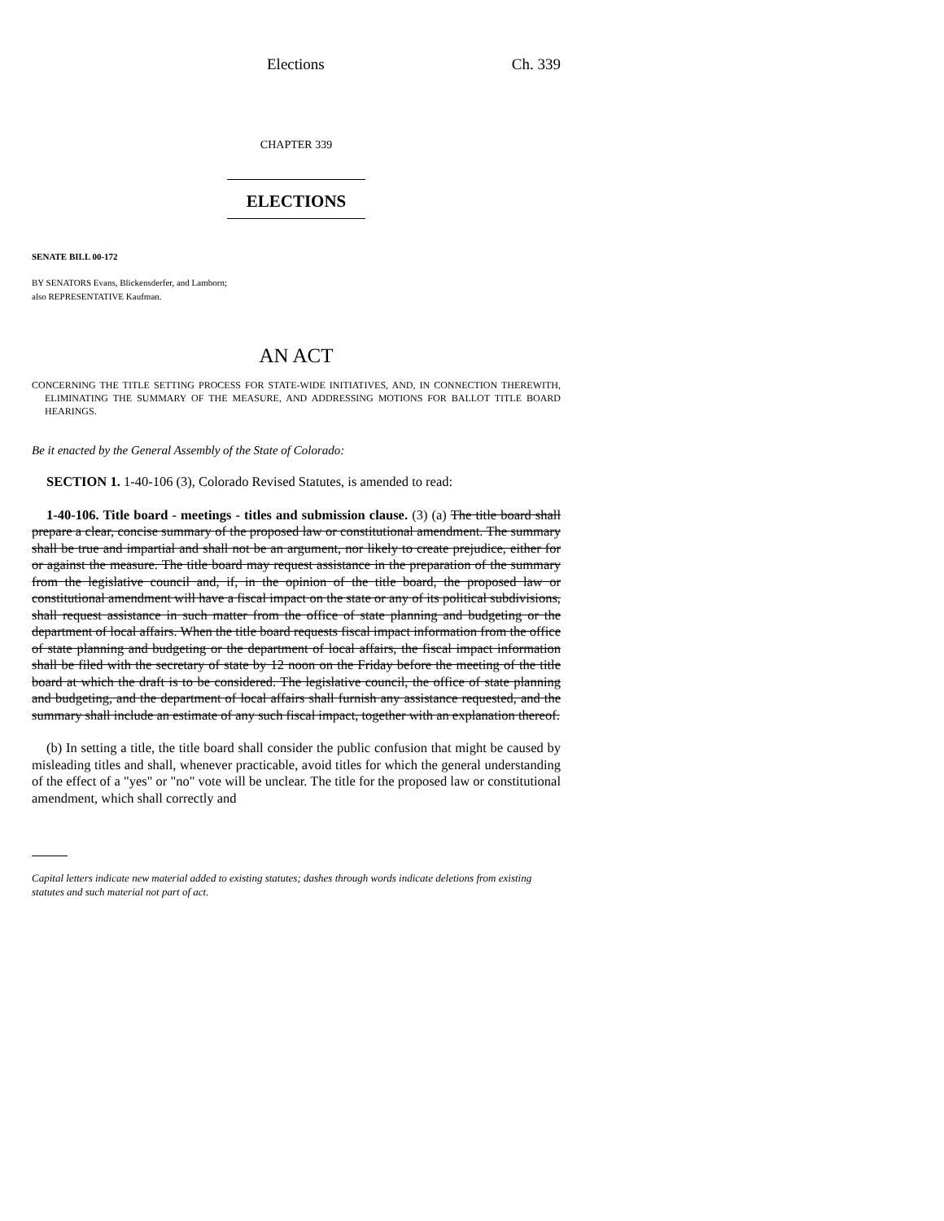Elections Ch. 339
CHAPTER 339
ELECTIONS
SENATE BILL 00-172
BY SENATORS Evans, Blickensderfer, and Lamborn;
also REPRESENTATIVE Kaufman.
AN ACT
CONCERNING THE TITLE SETTING PROCESS FOR STATE-WIDE INITIATIVES, AND, IN CONNECTION THEREWITH, ELIMINATING THE SUMMARY OF THE MEASURE, AND ADDRESSING MOTIONS FOR BALLOT TITLE BOARD HEARINGS.
Be it enacted by the General Assembly of the State of Colorado:
SECTION 1. 1-40-106 (3), Colorado Revised Statutes, is amended to read:
1-40-106. Title board - meetings - titles and submission clause. (3) (a) The title board shall prepare a clear, concise summary of the proposed law or constitutional amendment. The summary shall be true and impartial and shall not be an argument, nor likely to create prejudice, either for or against the measure. The title board may request assistance in the preparation of the summary from the legislative council and, if, in the opinion of the title board, the proposed law or constitutional amendment will have a fiscal impact on the state or any of its political subdivisions, shall request assistance in such matter from the office of state planning and budgeting or the department of local affairs. When the title board requests fiscal impact information from the office of state planning and budgeting or the department of local affairs, the fiscal impact information shall be filed with the secretary of state by 12 noon on the Friday before the meeting of the title board at which the draft is to be considered. The legislative council, the office of state planning and budgeting, and the department of local affairs shall furnish any assistance requested, and the summary shall include an estimate of any such fiscal impact, together with an explanation thereof.
(b) In setting a title, the title board shall consider the public confusion that might be caused by misleading titles and shall, whenever practicable, avoid titles for which the general understanding of the effect of a "yes" or "no" vote will be unclear. The title for the proposed law or constitutional amendment, which shall correctly and
Capital letters indicate new material added to existing statutes; dashes through words indicate deletions from existing statutes and such material not part of act.